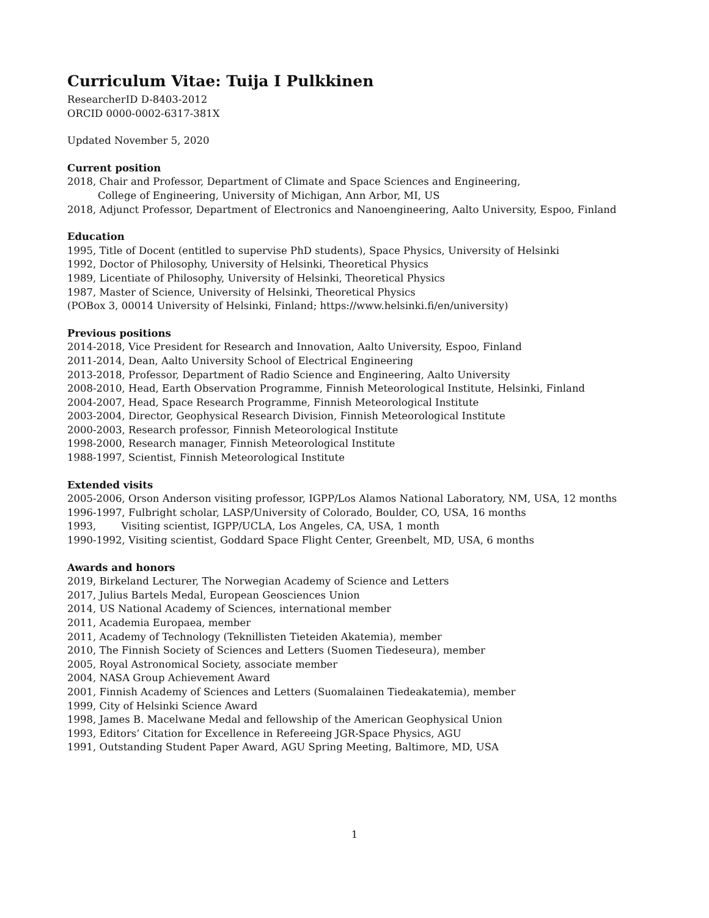Curriculum Vitae: Tuija I Pulkkinen
ResearcherID D-8403-2012
ORCID 0000-0002-6317-381X
Updated November 5, 2020
Current position
2018, Chair and Professor, Department of Climate and Space Sciences and Engineering,
College of Engineering, University of Michigan, Ann Arbor, MI, US
2018, Adjunct Professor, Department of Electronics and Nanoengineering, Aalto University, Espoo, Finland
Education
1995, Title of Docent (entitled to supervise PhD students), Space Physics, University of Helsinki
1992, Doctor of Philosophy, University of Helsinki, Theoretical Physics
1989, Licentiate of Philosophy, University of Helsinki, Theoretical Physics
1987, Master of Science, University of Helsinki, Theoretical Physics
(POBox 3, 00014 University of Helsinki, Finland; https://www.helsinki.fi/en/university)
Previous positions
2014-2018, Vice President for Research and Innovation, Aalto University, Espoo, Finland
2011-2014, Dean, Aalto University School of Electrical Engineering
2013-2018, Professor, Department of Radio Science and Engineering, Aalto University
2008-2010, Head, Earth Observation Programme, Finnish Meteorological Institute, Helsinki, Finland
2004-2007, Head, Space Research Programme, Finnish Meteorological Institute
2003-2004, Director, Geophysical Research Division, Finnish Meteorological Institute
2000-2003, Research professor, Finnish Meteorological Institute
1998-2000, Research manager, Finnish Meteorological Institute
1988-1997, Scientist, Finnish Meteorological Institute
Extended visits
2005-2006, Orson Anderson visiting professor, IGPP/Los Alamos National Laboratory, NM, USA, 12 months
1996-1997, Fulbright scholar, LASP/University of Colorado, Boulder, CO, USA, 16 months
1993, Visiting scientist, IGPP/UCLA, Los Angeles, CA, USA, 1 month
1990-1992, Visiting scientist, Goddard Space Flight Center, Greenbelt, MD, USA, 6 months
Awards and honors
2019, Birkeland Lecturer, The Norwegian Academy of Science and Letters
2017, Julius Bartels Medal, European Geosciences Union
2014, US National Academy of Sciences, international member
2011, Academia Europaea, member
2011, Academy of Technology (Teknillisten Tieteiden Akatemia), member
2010, The Finnish Society of Sciences and Letters (Suomen Tiedeseura), member
2005, Royal Astronomical Society, associate member
2004, NASA Group Achievement Award
2001, Finnish Academy of Sciences and Letters (Suomalainen Tiedeakatemia), member
1999, City of Helsinki Science Award
1998, James B. Macelwane Medal and fellowship of the American Geophysical Union
1993, Editors’ Citation for Excellence in Refereeing JGR-Space Physics, AGU
1991, Outstanding Student Paper Award, AGU Spring Meeting, Baltimore, MD, USA
1